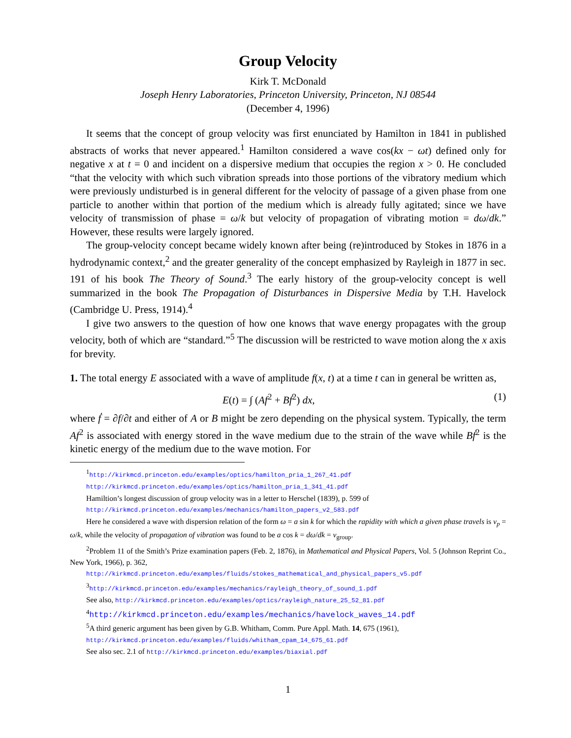Group Velocity
Kirk T. McDonald
Joseph Henry Laboratories, Princeton University, Princeton, NJ 08544
(December 4, 1996)
It seems that the concept of group velocity was first enunciated by Hamilton in 1841 in published abstracts of works that never appeared.<sup>1</sup> Hamilton considered a wave cos(kx − ωt) defined only for negative x at t = 0 and incident on a dispersive medium that occupies the region x > 0. He concluded “that the velocity with which such vibration spreads into those portions of the vibratory medium which were previously undisturbed is in general different for the velocity of passage of a given phase from one particle to another within that portion of the medium which is already fully agitated; since we have velocity of transmission of phase = ω/k but velocity of propagation of vibrating motion = dω/dk.” However, these results were largely ignored.
The group-velocity concept became widely known after being (re)introduced by Stokes in 1876 in a hydrodynamic context,<sup>2</sup> and the greater generality of the concept emphasized by Rayleigh in 1877 in sec. 191 of his book The Theory of Sound.<sup>3</sup> The early history of the group-velocity concept is well summarized in the book The Propagation of Disturbances in Dispersive Media by T.H. Havelock (Cambridge U. Press, 1914).<sup>4</sup>
I give two answers to the question of how one knows that wave energy propagates with the group velocity, both of which are “standard.”<sup>5</sup> The discussion will be restricted to wave motion along the x axis for brevity.
1. The total energy E associated with a wave of amplitude f(x, t) at a time t can in general be written as,
E(t) = ∫ (Af<sup>2</sup> + Bḟ<sup>2</sup>) dx, (1)
where ḟ = ∂f/∂t and either of A or B might be zero depending on the physical system. Typically, the term Af<sup>2</sup> is associated with energy stored in the wave medium due to the strain of the wave while Bḟ<sup>2</sup> is the kinetic energy of the medium due to the wave motion. For
<sup>1</sup> http://kirkmcd.princeton.edu/examples/optics/hamilton_pria_1_267_41.pdf
http://kirkmcd.princeton.edu/examples/optics/hamilton_pria_1_341_41.pdf
Hamiltion’s longest discussion of group velocity was in a letter to Herschel (1839), p. 599 of
http://kirkmcd.princeton.edu/examples/mechanics/hamilton_papers_v2_583.pdf
Here he considered a wave with dispersion relation of the form ω = a sin k for which the rapidity with which a given phase travels is v<sub>p</sub> = ω/k, while the velocity of propagation of vibration was found to be a cos k = dω/dk = v<sub>group</sub>.
<sup>2</sup> Problem 11 of the Smith’s Prize examination papers (Feb. 2, 1876), in Mathematical and Physical Papers, Vol. 5 (Johnson Reprint Co., New York, 1966), p. 362,
http://kirkmcd.princeton.edu/examples/fluids/stokes_mathematical_and_physical_papers_v5.pdf
<sup>3</sup> http://kirkmcd.princeton.edu/examples/mechanics/rayleigh_theory_of_sound_1.pdf
See also, http://kirkmcd.princeton.edu/examples/optics/rayleigh_nature_25_52_81.pdf
<sup>4</sup> http://kirkmcd.princeton.edu/examples/mechanics/havelock_waves_14.pdf
<sup>5</sup> A third generic argument has been given by G.B. Whitham, Comm. Pure Appl. Math. 14, 675 (1961),
http://kirkmcd.princeton.edu/examples/fluids/whitham_cpam_14_675_61.pdf
See also sec. 2.1 of http://kirkmcd.princeton.edu/examples/biaxial.pdf
1